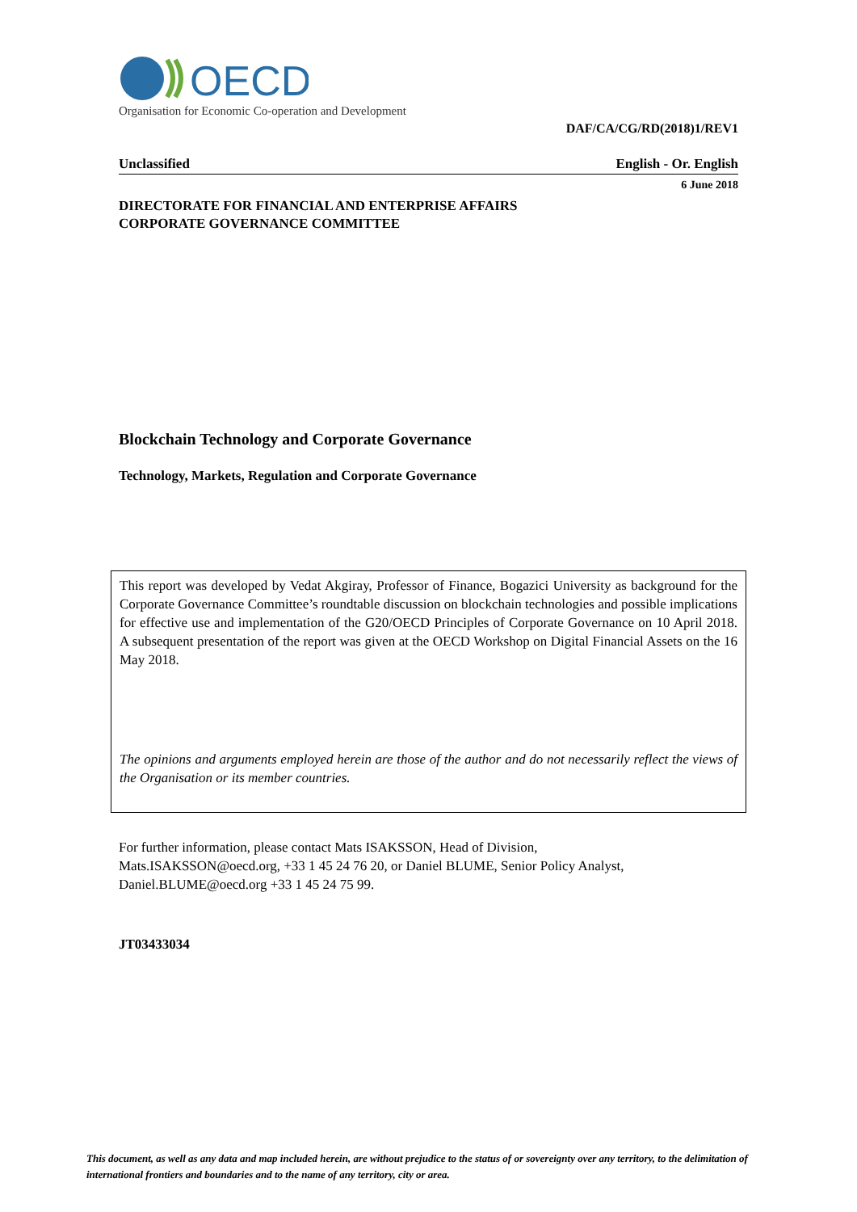OECD
Organisation for Economic Co-operation and Development
DAF/CA/CG/RD(2018)1/REV1
Unclassified English - Or. English
6 June 2018
DIRECTORATE FOR FINANCIAL AND ENTERPRISE AFFAIRS
CORPORATE GOVERNANCE COMMITTEE
Blockchain Technology and Corporate Governance
Technology, Markets, Regulation and Corporate Governance
This report was developed by Vedat Akgiray, Professor of Finance, Bogazici University as background for the Corporate Governance Committee’s roundtable discussion on blockchain technologies and possible implications for effective use and implementation of the G20/OECD Principles of Corporate Governance on 10 April 2018. A subsequent presentation of the report was given at the OECD Workshop on Digital Financial Assets on the 16 May 2018.
The opinions and arguments employed herein are those of the author and do not necessarily reflect the views of the Organisation or its member countries.
For further information, please contact Mats ISAKSSON, Head of Division,
Mats.ISAKSSON@oecd.org, +33 1 45 24 76 20, or Daniel BLUME, Senior Policy Analyst,
Daniel.BLUME@oecd.org +33 1 45 24 75 99.
JT03433034
This document, as well as any data and map included herein, are without prejudice to the status of or sovereignty over any territory, to the delimitation of international frontiers and boundaries and to the name of any territory, city or area.